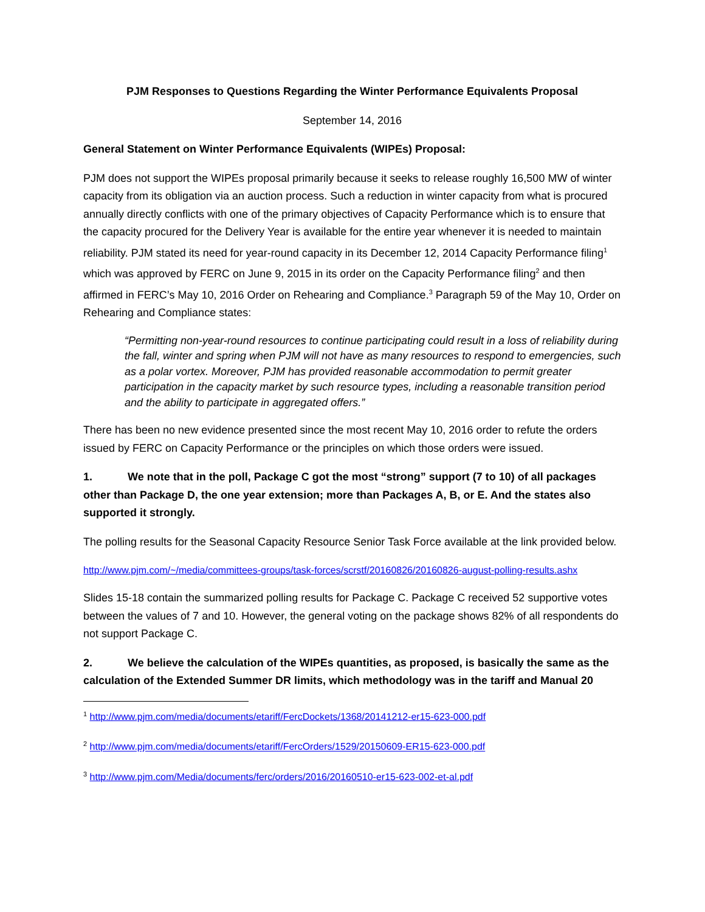PJM Responses to Questions Regarding the Winter Performance Equivalents Proposal
September 14, 2016
General Statement on Winter Performance Equivalents (WIPEs) Proposal:
PJM does not support the WIPEs proposal primarily because it seeks to release roughly 16,500 MW of winter capacity from its obligation via an auction process. Such a reduction in winter capacity from what is procured annually directly conflicts with one of the primary objectives of Capacity Performance which is to ensure that the capacity procured for the Delivery Year is available for the entire year whenever it is needed to maintain reliability. PJM stated its need for year-round capacity in its December 12, 2014 Capacity Performance filing<sup>1</sup> which was approved by FERC on June 9, 2015 in its order on the Capacity Performance filing<sup>2</sup> and then affirmed in FERC’s May 10, 2016 Order on Rehearing and Compliance.<sup>3</sup> Paragraph 59 of the May 10, Order on Rehearing and Compliance states:
“Permitting non-year-round resources to continue participating could result in a loss of reliability during the fall, winter and spring when PJM will not have as many resources to respond to emergencies, such as a polar vortex. Moreover, PJM has provided reasonable accommodation to permit greater participation in the capacity market by such resource types, including a reasonable transition period and the ability to participate in aggregated offers.”
There has been no new evidence presented since the most recent May 10, 2016 order to refute the orders issued by FERC on Capacity Performance or the principles on which those orders were issued.
1. We note that in the poll, Package C got the most “strong” support (7 to 10) of all packages other than Package D, the one year extension; more than Packages A, B, or E. And the states also supported it strongly.
The polling results for the Seasonal Capacity Resource Senior Task Force available at the link provided below.
http://www.pjm.com/~/media/committees-groups/task-forces/scrstf/20160826/20160826-august-polling-results.ashx
Slides 15-18 contain the summarized polling results for Package C. Package C received 52 supportive votes between the values of 7 and 10. However, the general voting on the package shows 82% of all respondents do not support Package C.
2. We believe the calculation of the WIPEs quantities, as proposed, is basically the same as the calculation of the Extended Summer DR limits, which methodology was in the tariff and Manual 20
<sup>1</sup> http://www.pjm.com/media/documents/etariff/FercDockets/1368/20141212-er15-623-000.pdf
<sup>2</sup> http://www.pjm.com/media/documents/etariff/FercOrders/1529/20150609-ER15-623-000.pdf
<sup>3</sup> http://www.pjm.com/Media/documents/ferc/orders/2016/20160510-er15-623-002-et-al.pdf